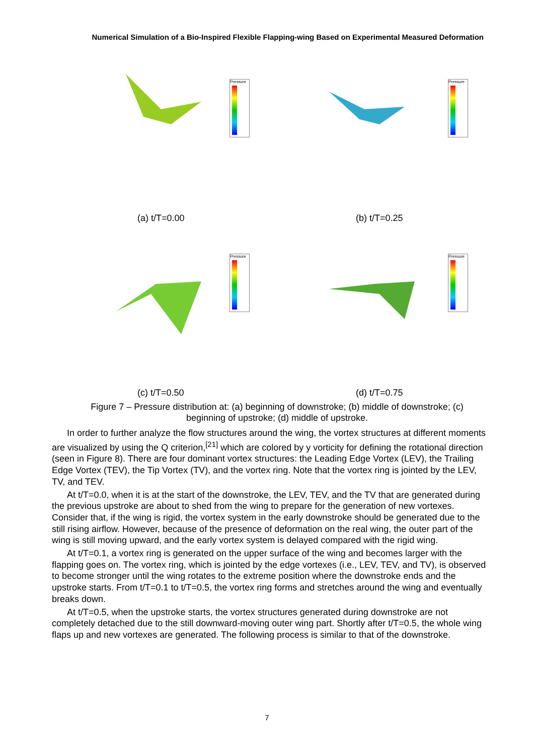Numerical Simulation of a Bio-Inspired Flexible Flapping-wing Based on Experimental Measured Deformation
Pressure
(a) t/T=0.00
Pressure
(b) t/T=0.25
Pressure
(c) t/T=0.50
Pressure
(d) t/T=0.75
Figure 7 – Pressure distribution at: (a) beginning of downstroke; (b) middle of downstroke; (c) beginning of upstroke; (d) middle of upstroke.
In order to further analyze the flow structures around the wing, the vortex structures at different moments are visualized by using the Q criterion,<sup>[21]</sup> which are colored by y vorticity for defining the rotational direction (seen in Figure 8). There are four dominant vortex structures: the Leading Edge Vortex (LEV), the Trailing Edge Vortex (TEV), the Tip Vortex (TV), and the vortex ring. Note that the vortex ring is jointed by the LEV, TV, and TEV.
At t/T=0.0, when it is at the start of the downstroke, the LEV, TEV, and the TV that are generated during the previous upstroke are about to shed from the wing to prepare for the generation of new vortexes. Consider that, if the wing is rigid, the vortex system in the early downstroke should be generated due to the still rising airflow. However, because of the presence of deformation on the real wing, the outer part of the wing is still moving upward, and the early vortex system is delayed compared with the rigid wing.
At t/T=0.1, a vortex ring is generated on the upper surface of the wing and becomes larger with the flapping goes on. The vortex ring, which is jointed by the edge vortexes (i.e., LEV, TEV, and TV), is observed to become stronger until the wing rotates to the extreme position where the downstroke ends and the upstroke starts. From t/T=0.1 to t/T=0.5, the vortex ring forms and stretches around the wing and eventually breaks down.
At t/T=0.5, when the upstroke starts, the vortex structures generated during downstroke are not completely detached due to the still downward-moving outer wing part. Shortly after t/T=0.5, the whole wing flaps up and new vortexes are generated. The following process is similar to that of the downstroke.
7